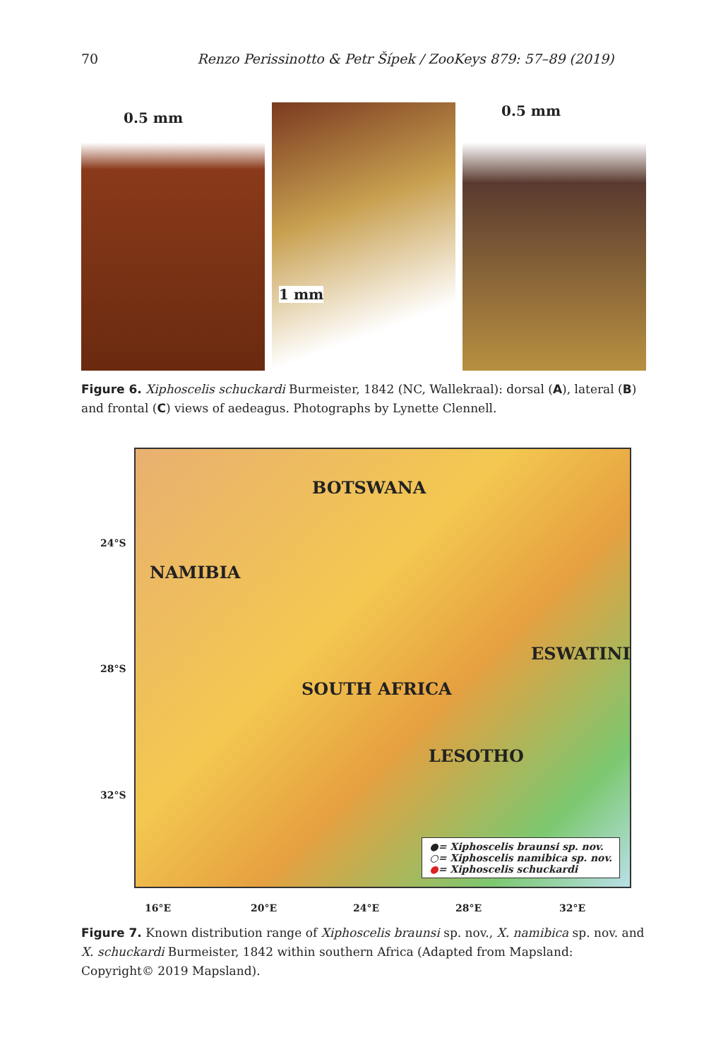70 Renzo Perissinotto & Petr Šípek / ZooKeys 879: 57–89 (2019)
0.5 mm
1 mm
0.5 mm
Figure 6. Xiphoscelis schuckardi Burmeister, 1842 (NC, Wallekraal): dorsal (A), lateral (B) and frontal (C) views of aedeagus. Photographs by Lynette Clennell.
BOTSWANA
NAMIBIA
ESWATINI
SOUTH AFRICA
LESOTHO
●= Xiphoscelis braunsi sp. nov.
○= Xiphoscelis namibica sp. nov.
●= Xiphoscelis schuckardi
24°S
28°S
32°S
16°E 20°E 24°E 28°E 32°E
Figure 7. Known distribution range of Xiphoscelis braunsi sp. nov., X. namibica sp. nov. and X. schuckardi Burmeister, 1842 within southern Africa (Adapted from Mapsland: Copyright© 2019 Mapsland).